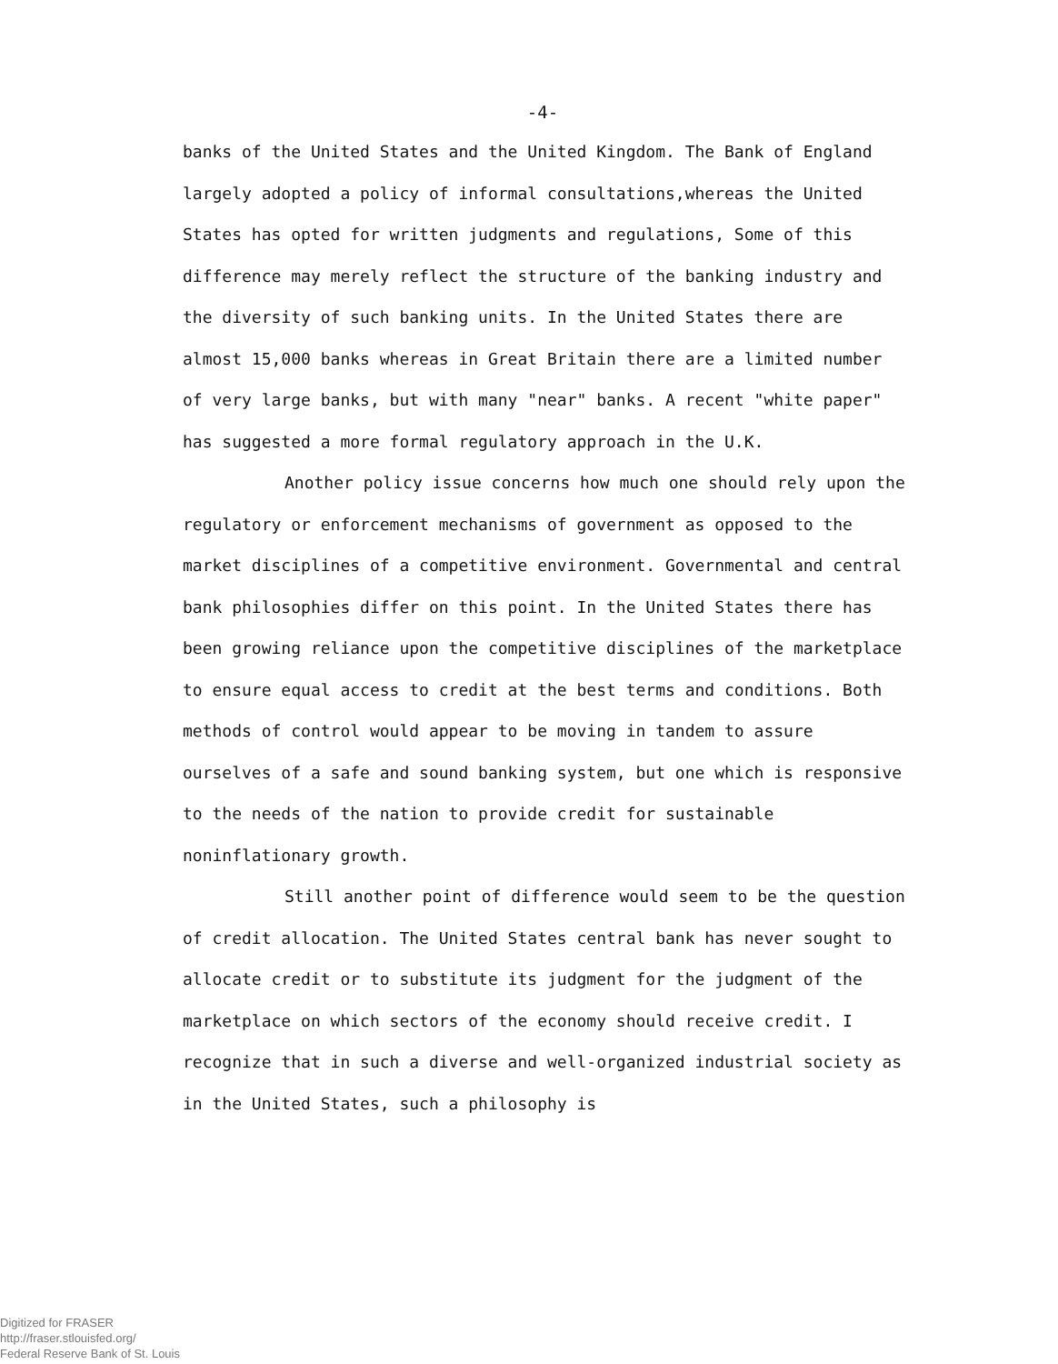-4-
banks of the United States and the United Kingdom. The Bank of England largely adopted a policy of informal consultations,whereas the United States has opted for written judgments and regulations, Some of this difference may merely reflect the structure of the banking industry and the diversity of such banking units. In the United States there are almost 15,000 banks whereas in Great Britain there are a limited number of very large banks, but with many "near" banks. A recent "white paper" has suggested a more formal regulatory approach in the U.K.
Another policy issue concerns how much one should rely upon the regulatory or enforcement mechanisms of government as opposed to the market disciplines of a competitive environment. Governmental and central bank philosophies differ on this point. In the United States there has been growing reliance upon the competitive disciplines of the marketplace to ensure equal access to credit at the best terms and conditions. Both methods of control would appear to be moving in tandem to assure ourselves of a safe and sound banking system, but one which is responsive to the needs of the nation to provide credit for sustainable noninflationary growth.
Still another point of difference would seem to be the question of credit allocation. The United States central bank has never sought to allocate credit or to substitute its judgment for the judgment of the marketplace on which sectors of the economy should receive credit. I recognize that in such a diverse and well-organized industrial society as in the United States, such a philosophy is
Digitized for FRASER
http://fraser.stlouisfed.org/
Federal Reserve Bank of St. Louis